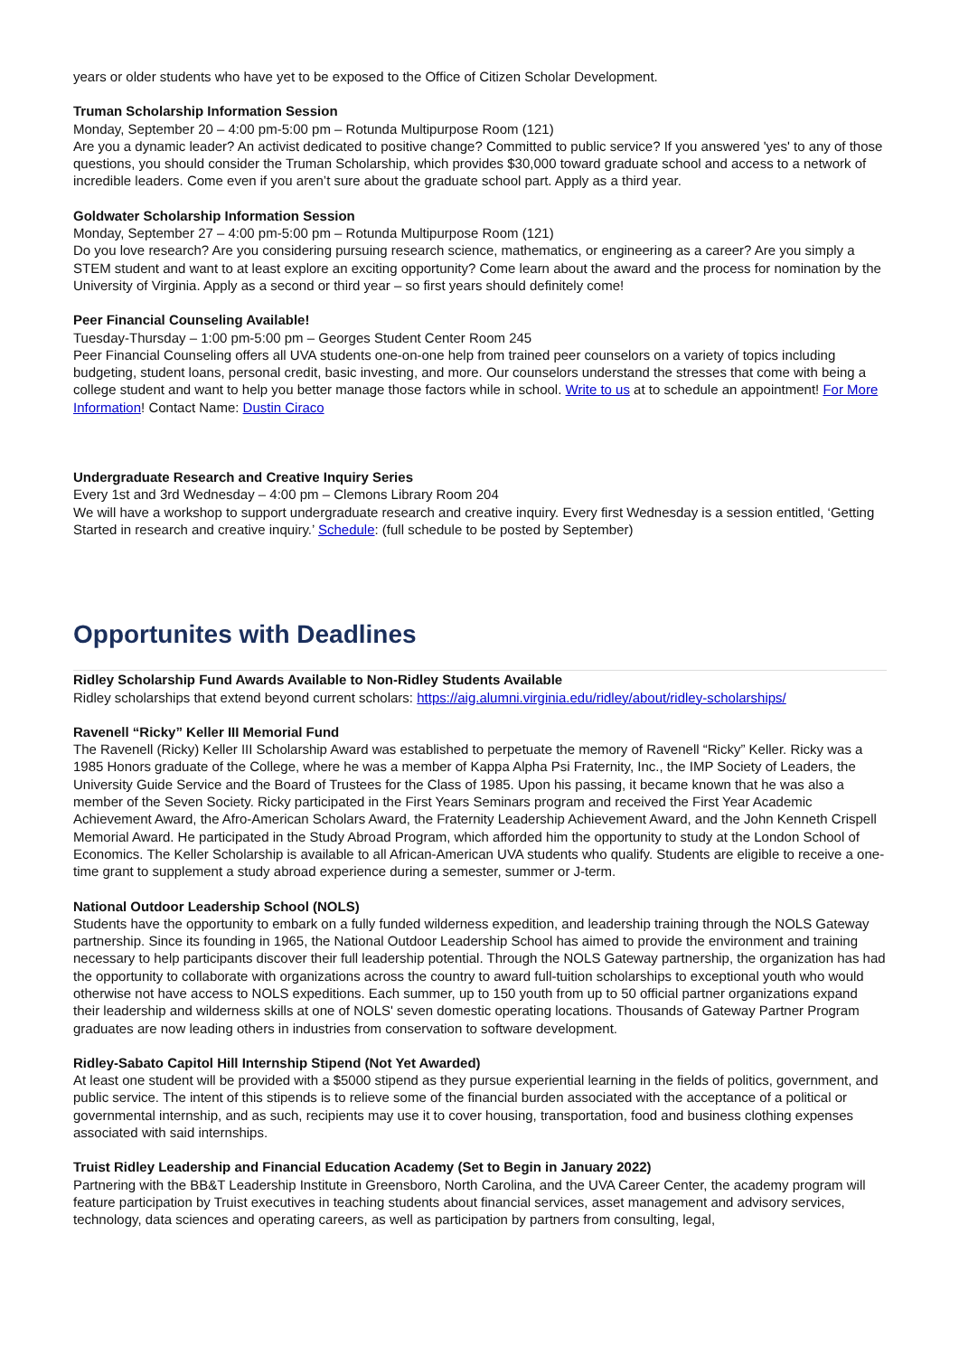years or older students who have yet to be exposed to the Office of Citizen Scholar Development.
Truman Scholarship Information Session
Monday, September 20 – 4:00 pm-5:00 pm – Rotunda Multipurpose Room (121)
Are you a dynamic leader? An activist dedicated to positive change? Committed to public service? If you answered 'yes' to any of those questions, you should consider the Truman Scholarship, which provides $30,000 toward graduate school and access to a network of incredible leaders. Come even if you aren’t sure about the graduate school part. Apply as a third year.
Goldwater Scholarship Information Session
Monday, September 27 – 4:00 pm-5:00 pm – Rotunda Multipurpose Room (121)
Do you love research? Are you considering pursuing research science, mathematics, or engineering as a career? Are you simply a STEM student and want to at least explore an exciting opportunity? Come learn about the award and the process for nomination by the University of Virginia. Apply as a second or third year – so first years should definitely come!
Peer Financial Counseling Available!
Tuesday-Thursday – 1:00 pm-5:00 pm – Georges Student Center Room 245
Peer Financial Counseling offers all UVA students one-on-one help from trained peer counselors on a variety of topics including budgeting, student loans, personal credit, basic investing, and more. Our counselors understand the stresses that come with being a college student and want to help you better manage those factors while in school. Write to us at to schedule an appointment! For More Information! Contact Name: Dustin Ciraco
Undergraduate Research and Creative Inquiry Series
Every 1st and 3rd Wednesday – 4:00 pm – Clemons Library Room 204
We will have a workshop to support undergraduate research and creative inquiry. Every first Wednesday is a session entitled, ‘Getting Started in research and creative inquiry.’ Schedule: (full schedule to be posted by September)
Opportunites with Deadlines
Ridley Scholarship Fund Awards Available to Non-Ridley Students Available
Ridley scholarships that extend beyond current scholars: https://aig.alumni.virginia.edu/ridley/about/ridley-scholarships/
Ravenell “Ricky” Keller III Memorial Fund
The Ravenell (Ricky) Keller III Scholarship Award was established to perpetuate the memory of Ravenell “Ricky” Keller. Ricky was a 1985 Honors graduate of the College, where he was a member of Kappa Alpha Psi Fraternity, Inc., the IMP Society of Leaders, the University Guide Service and the Board of Trustees for the Class of 1985. Upon his passing, it became known that he was also a member of the Seven Society. Ricky participated in the First Years Seminars program and received the First Year Academic Achievement Award, the Afro-American Scholars Award, the Fraternity Leadership Achievement Award, and the John Kenneth Crispell Memorial Award. He participated in the Study Abroad Program, which afforded him the opportunity to study at the London School of Economics. The Keller Scholarship is available to all African-American UVA students who qualify. Students are eligible to receive a one-time grant to supplement a study abroad experience during a semester, summer or J-term.
National Outdoor Leadership School (NOLS)
Students have the opportunity to embark on a fully funded wilderness expedition, and leadership training through the NOLS Gateway partnership. Since its founding in 1965, the National Outdoor Leadership School has aimed to provide the environment and training necessary to help participants discover their full leadership potential. Through the NOLS Gateway partnership, the organization has had the opportunity to collaborate with organizations across the country to award full-tuition scholarships to exceptional youth who would otherwise not have access to NOLS expeditions. Each summer, up to 150 youth from up to 50 official partner organizations expand their leadership and wilderness skills at one of NOLS' seven domestic operating locations. Thousands of Gateway Partner Program graduates are now leading others in industries from conservation to software development.
Ridley-Sabato Capitol Hill Internship Stipend (Not Yet Awarded)
At least one student will be provided with a $5000 stipend as they pursue experiential learning in the fields of politics, government, and public service. The intent of this stipends is to relieve some of the financial burden associated with the acceptance of a political or governmental internship, and as such, recipients may use it to cover housing, transportation, food and business clothing expenses associated with said internships.
Truist Ridley Leadership and Financial Education Academy (Set to Begin in January 2022)
Partnering with the BB&T Leadership Institute in Greensboro, North Carolina, and the UVA Career Center, the academy program will feature participation by Truist executives in teaching students about financial services, asset management and advisory services, technology, data sciences and operating careers, as well as participation by partners from consulting, legal,